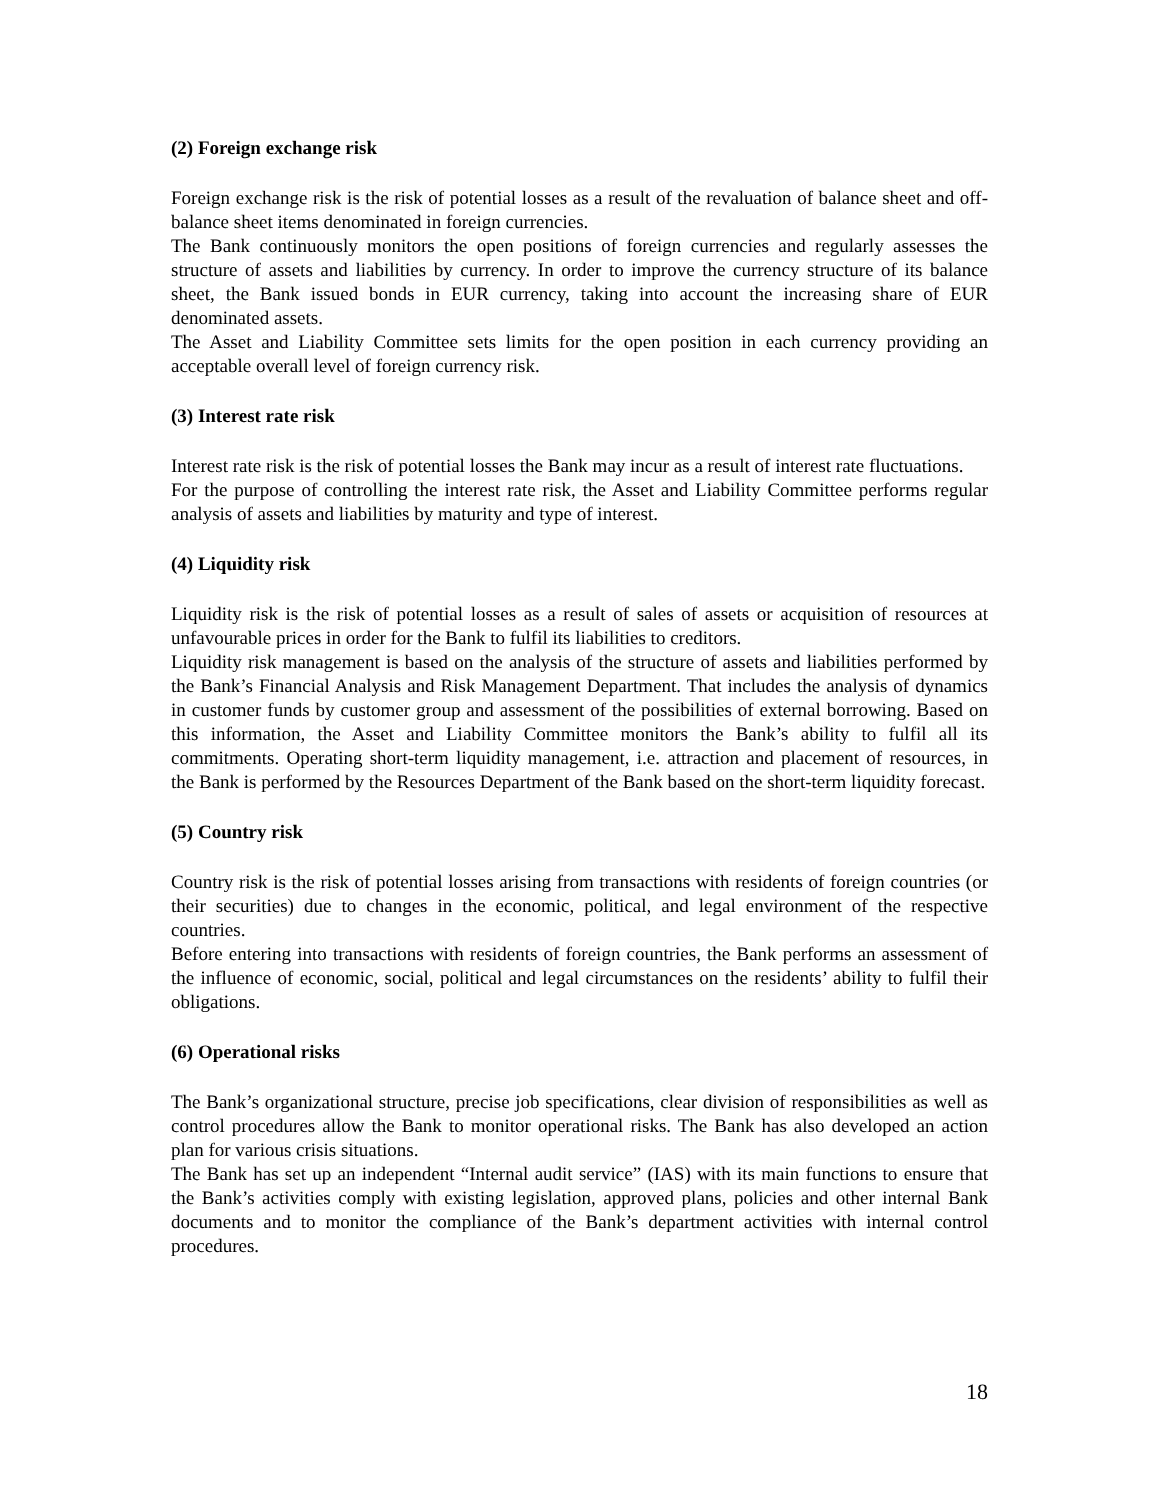(2) Foreign exchange risk
Foreign exchange risk is the risk of potential losses as a result of the revaluation of balance sheet and off-balance sheet items denominated in foreign currencies.
The Bank continuously monitors the open positions of foreign currencies and regularly assesses the structure of assets and liabilities by currency. In order to improve the currency structure of its balance sheet, the Bank issued bonds in EUR currency, taking into account the increasing share of EUR denominated assets.
The Asset and Liability Committee sets limits for the open position in each currency providing an acceptable overall level of foreign currency risk.
(3) Interest rate risk
Interest rate risk is the risk of potential losses the Bank may incur as a result of interest rate fluctuations.
For the purpose of controlling the interest rate risk, the Asset and Liability Committee performs regular analysis of assets and liabilities by maturity and type of interest.
(4) Liquidity risk
Liquidity risk is the risk of potential losses as a result of sales of assets or acquisition of resources at unfavourable prices in order for the Bank to fulfil its liabilities to creditors.
Liquidity risk management is based on the analysis of the structure of assets and liabilities performed by the Bank’s Financial Analysis and Risk Management Department. That includes the analysis of dynamics in customer funds by customer group and assessment of the possibilities of external borrowing. Based on this information, the Asset and Liability Committee monitors the Bank’s ability to fulfil all its commitments. Operating short-term liquidity management, i.e. attraction and placement of resources, in the Bank is performed by the Resources Department of the Bank based on the short-term liquidity forecast.
(5) Country risk
Country risk is the risk of potential losses arising from transactions with residents of foreign countries (or their securities) due to changes in the economic, political, and legal environment of the respective countries.
Before entering into transactions with residents of foreign countries, the Bank performs an assessment of the influence of economic, social, political and legal circumstances on the residents’ ability to fulfil their obligations.
(6) Operational risks
The Bank’s organizational structure, precise job specifications, clear division of responsibilities as well as control procedures allow the Bank to monitor operational risks. The Bank has also developed an action plan for various crisis situations.
The Bank has set up an independent “Internal audit service” (IAS) with its main functions to ensure that the Bank’s activities comply with existing legislation, approved plans, policies and other internal Bank documents and to monitor the compliance of the Bank’s department activities with internal control procedures.
18